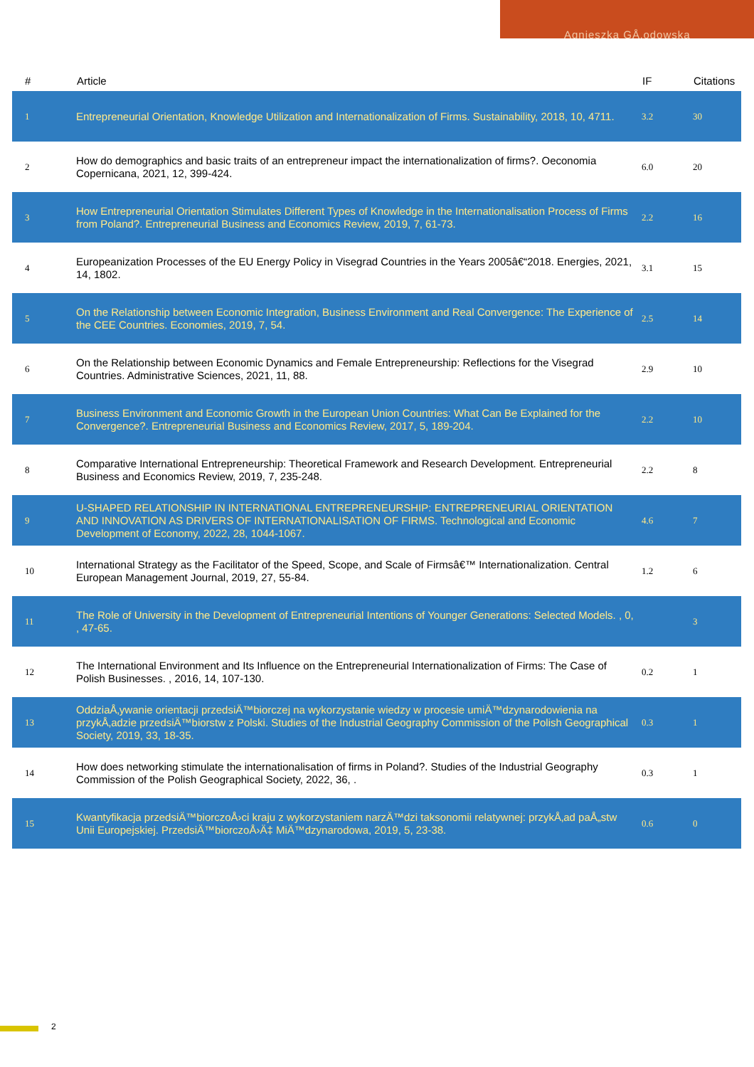Agnieszka GÅ‚odowska
| # | Article | IF | Citations |
| --- | --- | --- | --- |
| 1 | Entrepreneurial Orientation, Knowledge Utilization and Internationalization of Firms. Sustainability, 2018, 10, 4711. | 3.2 | 30 |
| 2 | How do demographics and basic traits of an entrepreneur impact the internationalization of firms?. Oeconomia Copernicana, 2021, 12, 399-424. | 6.0 | 20 |
| 3 | How Entrepreneurial Orientation Stimulates Different Types of Knowledge in the Internationalisation Process of Firms from Poland?. Entrepreneurial Business and Economics Review, 2019, 7, 61-73. | 2.2 | 16 |
| 4 | Europeanization Processes of the EU Energy Policy in Visegrad Countries in the Years 2005â€“2018. Energies, 2021, 14, 1802. | 3.1 | 15 |
| 5 | On the Relationship between Economic Integration, Business Environment and Real Convergence: The Experience of the CEE Countries. Economies, 2019, 7, 54. | 2.5 | 14 |
| 6 | On the Relationship between Economic Dynamics and Female Entrepreneurship: Reflections for the Visegrad Countries. Administrative Sciences, 2021, 11, 88. | 2.9 | 10 |
| 7 | Business Environment and Economic Growth in the European Union Countries: What Can Be Explained for the Convergence?. Entrepreneurial Business and Economics Review, 2017, 5, 189-204. | 2.2 | 10 |
| 8 | Comparative International Entrepreneurship: Theoretical Framework and Research Development. Entrepreneurial Business and Economics Review, 2019, 7, 235-248. | 2.2 | 8 |
| 9 | U-SHAPED RELATIONSHIP IN INTERNATIONAL ENTREPRENEURSHIP: ENTREPRENEURIAL ORIENTATION AND INNOVATION AS DRIVERS OF INTERNATIONALISATION OF FIRMS. Technological and Economic Development of Economy, 2022, 28, 1044-1067. | 4.6 | 7 |
| 10 | International Strategy as the Facilitator of the Speed, Scope, and Scale of Firmsâ€™ Internationalization. Central European Management Journal, 2019, 27, 55-84. | 1.2 | 6 |
| 11 | The Role of University in the Development of Entrepreneurial Intentions of Younger Generations: Selected Models. , 0, , 47-65. | | 3 |
| 12 | The International Environment and Its Influence on the Entrepreneurial Internationalization of Firms: The Case of Polish Businesses. , 2016, 14, 107-130. | 0.2 | 1 |
| 13 | OddziaÅ‚ywanie orientacji przedsiÄ™biorczej na wykorzystanie wiedzy w procesie umiÄ™dzynarodowienia na przykÅ‚adzie przedsiÄ™biorstw z Polski. Studies of the Industrial Geography Commission of the Polish Geographical Society, 2019, 33, 18-35. | 0.3 | 1 |
| 14 | How does networking stimulate the internationalisation of firms in Poland?. Studies of the Industrial Geography Commission of the Polish Geographical Society, 2022, 36, . | 0.3 | 1 |
| 15 | Kwantyfikacja przedsiÄ™biorczoÅ›ci kraju z wykorzystaniem narzÄ™dzi taksonomii relatywnej: przykÅ‚ad paÅ„stw Unii Europejskiej. PrzedsiÄ™biorczoÅ›Ä‡ MiÄ™dzynarodowa, 2019, 5, 23-38. | 0.6 | 0 |
2